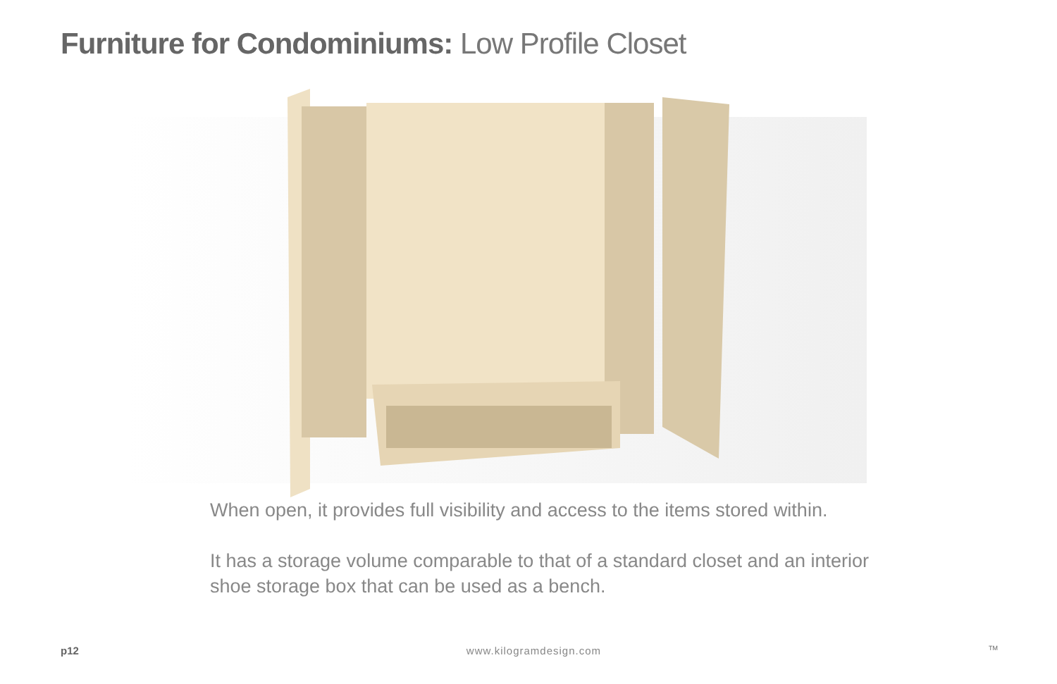Furniture for Condominiums: Low Profile Closet
When open, it provides full visibility and access to the items stored within.
It has a storage volume comparable to that of a standard closet and an interior shoe storage box that can be used as a bench.
p12 www.kilogramdesign.com TM